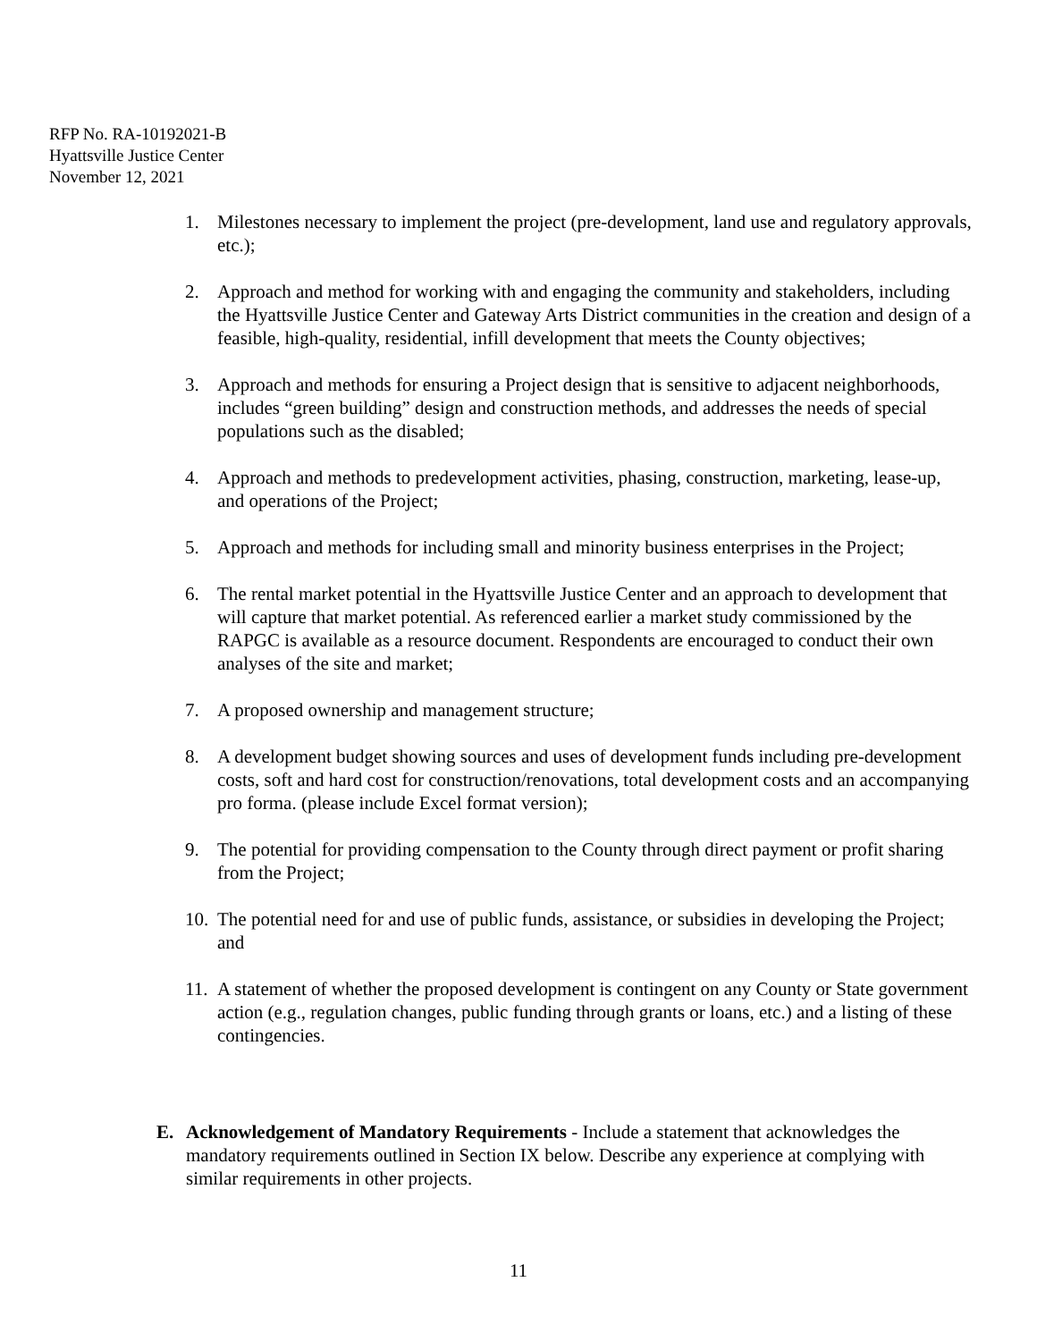RFP No. RA-10192021-B
Hyattsville Justice Center
November 12, 2021
1. Milestones necessary to implement the project (pre-development, land use and regulatory approvals, etc.);
2. Approach and method for working with and engaging the community and stakeholders, including the Hyattsville Justice Center and Gateway Arts District communities in the creation and design of a feasible, high-quality, residential, infill development that meets the County objectives;
3. Approach and methods for ensuring a Project design that is sensitive to adjacent neighborhoods, includes “green building” design and construction methods, and addresses the needs of special populations such as the disabled;
4. Approach and methods to predevelopment activities, phasing, construction, marketing, lease-up, and operations of the Project;
5. Approach and methods for including small and minority business enterprises in the Project;
6. The rental market potential in the Hyattsville Justice Center and an approach to development that will capture that market potential. As referenced earlier a market study commissioned by the RAPGC is available as a resource document. Respondents are encouraged to conduct their own analyses of the site and market;
7. A proposed ownership and management structure;
8. A development budget showing sources and uses of development funds including pre-development costs, soft and hard cost for construction/renovations, total development costs and an accompanying pro forma. (please include Excel format version);
9. The potential for providing compensation to the County through direct payment or profit sharing from the Project;
10. The potential need for and use of public funds, assistance, or subsidies in developing the Project; and
11. A statement of whether the proposed development is contingent on any County or State government action (e.g., regulation changes, public funding through grants or loans, etc.) and a listing of these contingencies.
E. Acknowledgement of Mandatory Requirements - Include a statement that acknowledges the mandatory requirements outlined in Section IX below. Describe any experience at complying with similar requirements in other projects.
11